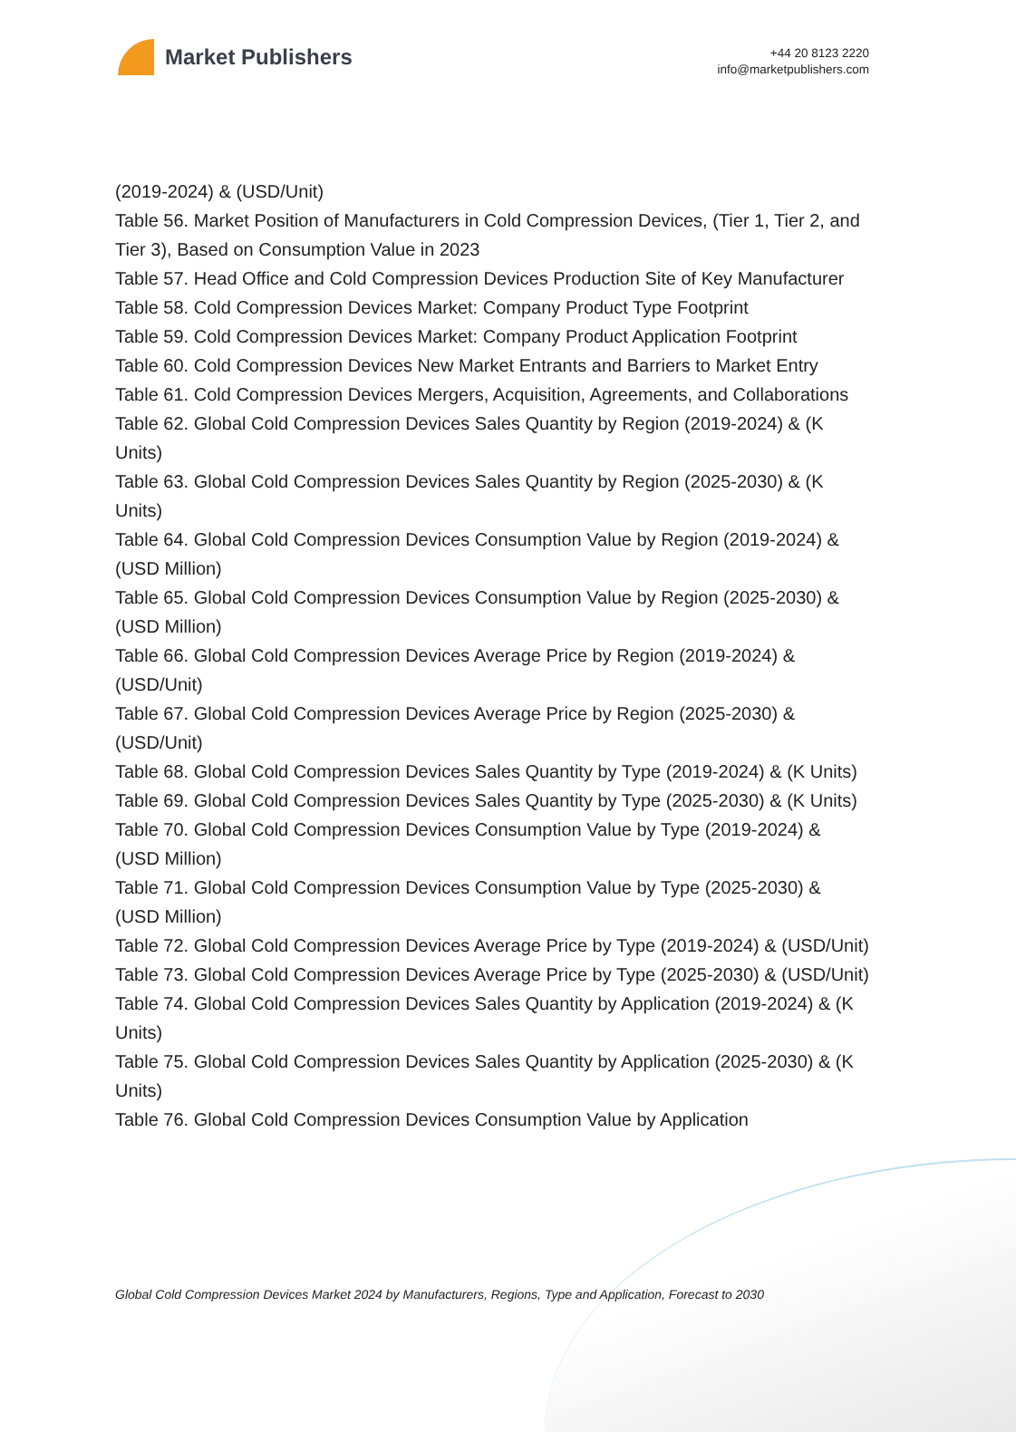Market Publishers
+44 20 8123 2220
info@marketpublishers.com
(2019-2024) & (USD/Unit)
Table 56. Market Position of Manufacturers in Cold Compression Devices, (Tier 1, Tier 2, and Tier 3), Based on Consumption Value in 2023
Table 57. Head Office and Cold Compression Devices Production Site of Key Manufacturer
Table 58. Cold Compression Devices Market: Company Product Type Footprint
Table 59. Cold Compression Devices Market: Company Product Application Footprint
Table 60. Cold Compression Devices New Market Entrants and Barriers to Market Entry
Table 61. Cold Compression Devices Mergers, Acquisition, Agreements, and Collaborations
Table 62. Global Cold Compression Devices Sales Quantity by Region (2019-2024) & (K Units)
Table 63. Global Cold Compression Devices Sales Quantity by Region (2025-2030) & (K Units)
Table 64. Global Cold Compression Devices Consumption Value by Region (2019-2024) & (USD Million)
Table 65. Global Cold Compression Devices Consumption Value by Region (2025-2030) & (USD Million)
Table 66. Global Cold Compression Devices Average Price by Region (2019-2024) & (USD/Unit)
Table 67. Global Cold Compression Devices Average Price by Region (2025-2030) & (USD/Unit)
Table 68. Global Cold Compression Devices Sales Quantity by Type (2019-2024) & (K Units)
Table 69. Global Cold Compression Devices Sales Quantity by Type (2025-2030) & (K Units)
Table 70. Global Cold Compression Devices Consumption Value by Type (2019-2024) & (USD Million)
Table 71. Global Cold Compression Devices Consumption Value by Type (2025-2030) & (USD Million)
Table 72. Global Cold Compression Devices Average Price by Type (2019-2024) & (USD/Unit)
Table 73. Global Cold Compression Devices Average Price by Type (2025-2030) & (USD/Unit)
Table 74. Global Cold Compression Devices Sales Quantity by Application (2019-2024) & (K Units)
Table 75. Global Cold Compression Devices Sales Quantity by Application (2025-2030) & (K Units)
Table 76. Global Cold Compression Devices Consumption Value by Application
Global Cold Compression Devices Market 2024 by Manufacturers, Regions, Type and Application, Forecast to 2030